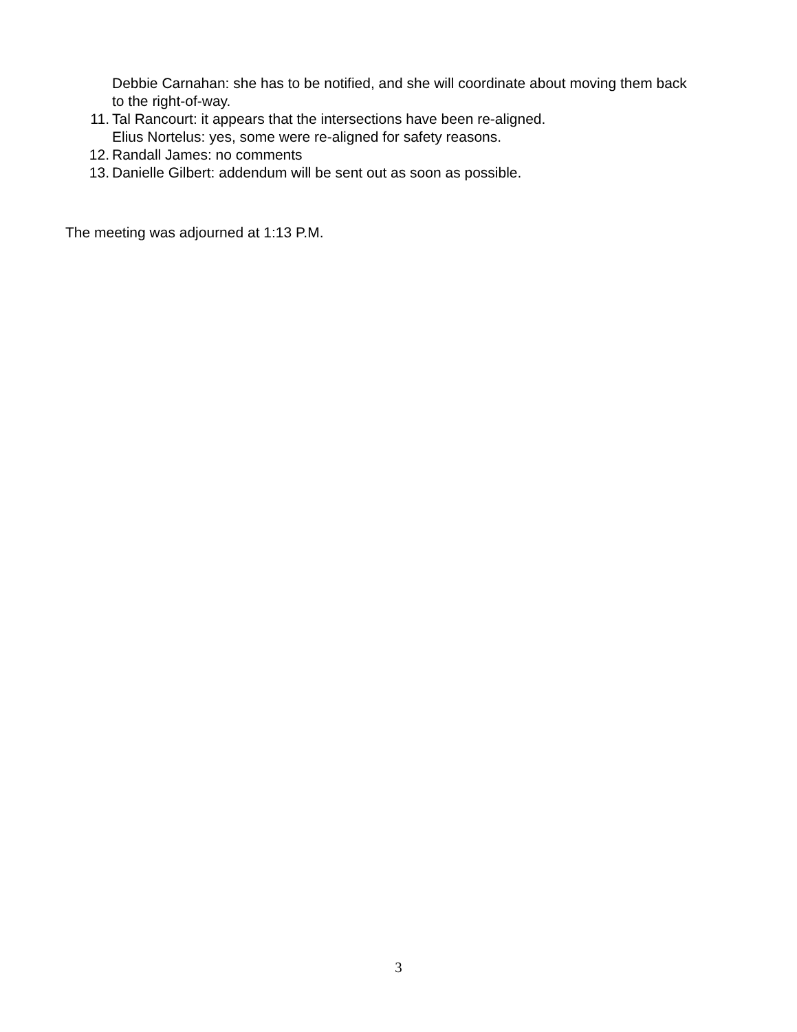Debbie Carnahan: she has to be notified, and she will coordinate about moving them back to the right-of-way.
11. Tal Rancourt: it appears that the intersections have been re-aligned.
Elius Nortelus: yes, some were re-aligned for safety reasons.
12. Randall James: no comments
13. Danielle Gilbert: addendum will be sent out as soon as possible.
The meeting was adjourned at 1:13 P.M.
3